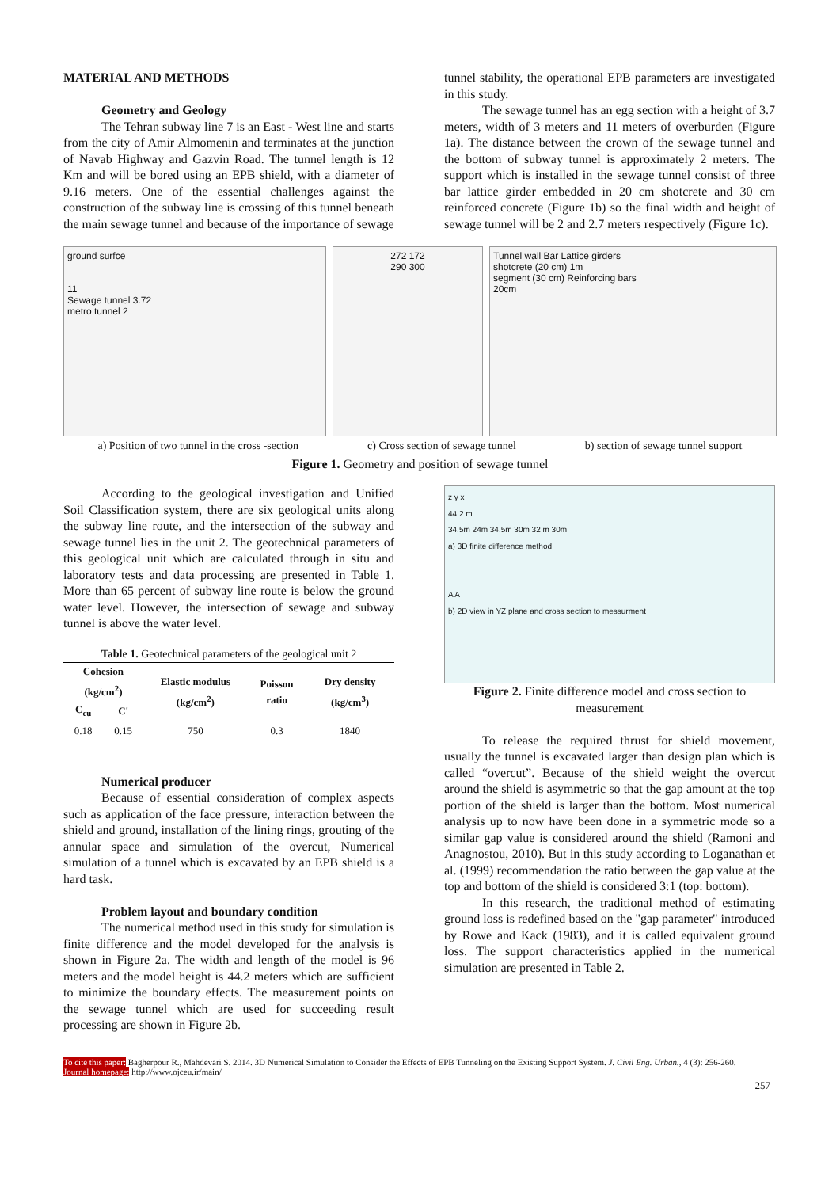MATERIAL AND METHODS
Geometry and Geology
The Tehran subway line 7 is an East - West line and starts from the city of Amir Almomenin and terminates at the junction of Navab Highway and Gazvin Road. The tunnel length is 12 Km and will be bored using an EPB shield, with a diameter of 9.16 meters. One of the essential challenges against the construction of the subway line is crossing of this tunnel beneath the main sewage tunnel and because of the importance of sewage
tunnel stability, the operational EPB parameters are investigated in this study.
The sewage tunnel has an egg section with a height of 3.7 meters, width of 3 meters and 11 meters of overburden (Figure 1a). The distance between the crown of the sewage tunnel and the bottom of subway tunnel is approximately 2 meters. The support which is installed in the sewage tunnel consist of three bar lattice girder embedded in 20 cm shotcrete and 30 cm reinforced concrete (Figure 1b) so the final width and height of sewage tunnel will be 2 and 2.7 meters respectively (Figure 1c).
ground surfce
11
Sewage tunnel 3.72
metro tunnel 2
272 172
290 300
Tunnel wall Bar Lattice girders
shotcrete (20 cm) 1m
segment (30 cm) Reinforcing bars
20cm
a) Position of two tunnel in the cross -section c) Cross section of sewage tunnel b) section of sewage tunnel support
Figure 1. Geometry and position of sewage tunnel
According to the geological investigation and Unified Soil Classification system, there are six geological units along the subway line route, and the intersection of the subway and sewage tunnel lies in the unit 2. The geotechnical parameters of this geological unit which are calculated through in situ and laboratory tests and data processing are presented in Table 1. More than 65 percent of subway line route is below the ground water level. However, the intersection of sewage and subway tunnel is above the water level.
Table 1. Geotechnical parameters of the geological unit 2
| Cohesion (kg/cm<sup>2</sup>) | | Elastic modulus (kg/cm<sup>2</sup>) | Poisson ratio | Dry density (kg/cm<sup>3</sup>) |
| --- | --- | --- | --- | --- |
| C<sub>cu</sub> | C' | | | |
| 0.18 | 0.15 | 750 | 0.3 | 1840 |
Numerical producer
Because of essential consideration of complex aspects such as application of the face pressure, interaction between the shield and ground, installation of the lining rings, grouting of the annular space and simulation of the overcut, Numerical simulation of a tunnel which is excavated by an EPB shield is a hard task.
Problem layout and boundary condition
The numerical method used in this study for simulation is finite difference and the model developed for the analysis is shown in Figure 2a. The width and length of the model is 96 meters and the model height is 44.2 meters which are sufficient to minimize the boundary effects. The measurement points on the sewage tunnel which are used for succeeding result processing are shown in Figure 2b.
z y x
44.2 m
34.5m 24m 34.5m 30m 32 m 30m
a) 3D finite difference method
A A
b) 2D view in YZ plane and cross section to messurment
Figure 2. Finite difference model and cross section to measurement
To release the required thrust for shield movement, usually the tunnel is excavated larger than design plan which is called “overcut”. Because of the shield weight the overcut around the shield is asymmetric so that the gap amount at the top portion of the shield is larger than the bottom. Most numerical analysis up to now have been done in a symmetric mode so a similar gap value is considered around the shield (Ramoni and Anagnostou, 2010). But in this study according to Loganathan et al. (1999) recommendation the ratio between the gap value at the top and bottom of the shield is considered 3:1 (top: bottom).
In this research, the traditional method of estimating ground loss is redefined based on the "gap parameter" introduced by Rowe and Kack (1983), and it is called equivalent ground loss. The support characteristics applied in the numerical simulation are presented in Table 2.
To cite this paper: Bagherpour R., Mahdevari S. 2014. 3D Numerical Simulation to Consider the Effects of EPB Tunneling on the Existing Support System. J. Civil Eng. Urban., 4 (3): 256-260.
Journal homepage: http://www.ojceu.ir/main/
257